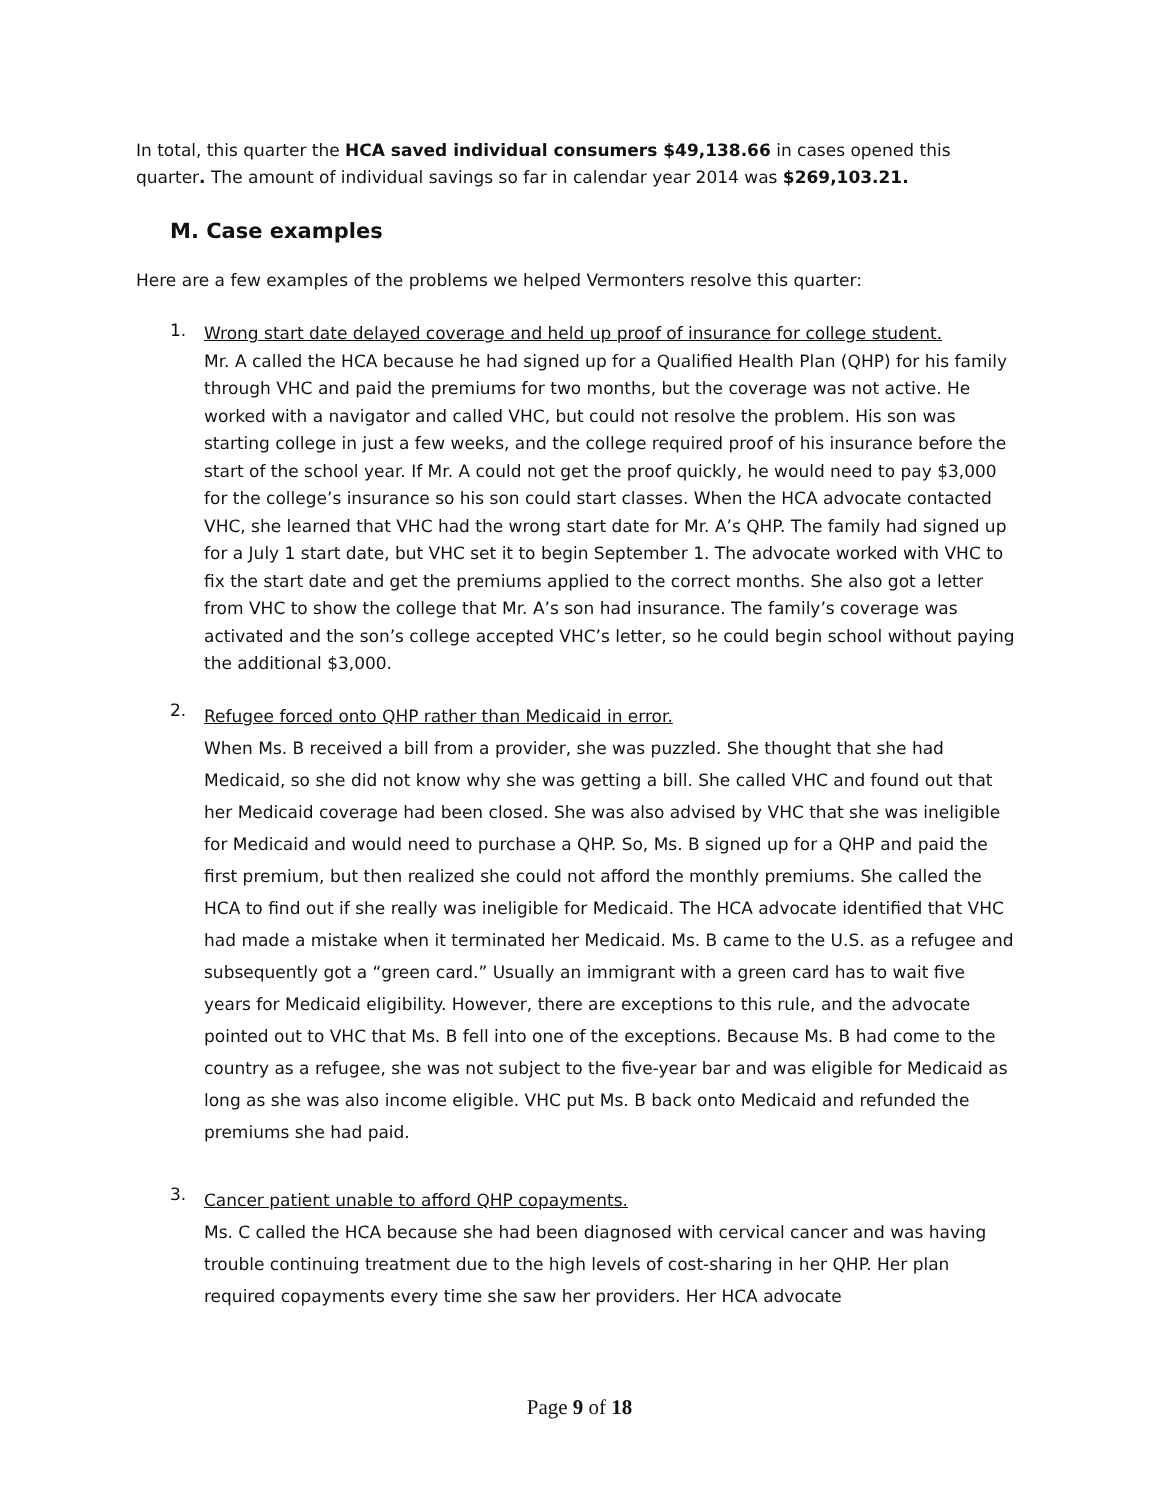In total, this quarter the HCA saved individual consumers $49,138.66 in cases opened this quarter. The amount of individual savings so far in calendar year 2014 was $269,103.21.
M. Case examples
Here are a few examples of the problems we helped Vermonters resolve this quarter:
1.
Wrong start date delayed coverage and held up proof of insurance for college student.
Mr. A called the HCA because he had signed up for a Qualified Health Plan (QHP) for his family through VHC and paid the premiums for two months, but the coverage was not active. He worked with a navigator and called VHC, but could not resolve the problem. His son was starting college in just a few weeks, and the college required proof of his insurance before the start of the school year. If Mr. A could not get the proof quickly, he would need to pay $3,000 for the college’s insurance so his son could start classes. When the HCA advocate contacted VHC, she learned that VHC had the wrong start date for Mr. A’s QHP. The family had signed up for a July 1 start date, but VHC set it to begin September 1. The advocate worked with VHC to fix the start date and get the premiums applied to the correct months. She also got a letter from VHC to show the college that Mr. A’s son had insurance. The family’s coverage was activated and the son’s college accepted VHC’s letter, so he could begin school without paying the additional $3,000.
2.
Refugee forced onto QHP rather than Medicaid in error.
When Ms. B received a bill from a provider, she was puzzled. She thought that she had Medicaid, so she did not know why she was getting a bill. She called VHC and found out that her Medicaid coverage had been closed. She was also advised by VHC that she was ineligible for Medicaid and would need to purchase a QHP. So, Ms. B signed up for a QHP and paid the first premium, but then realized she could not afford the monthly premiums. She called the HCA to find out if she really was ineligible for Medicaid. The HCA advocate identified that VHC had made a mistake when it terminated her Medicaid. Ms. B came to the U.S. as a refugee and subsequently got a “green card.” Usually an immigrant with a green card has to wait five years for Medicaid eligibility. However, there are exceptions to this rule, and the advocate pointed out to VHC that Ms. B fell into one of the exceptions. Because Ms. B had come to the country as a refugee, she was not subject to the five-year bar and was eligible for Medicaid as long as she was also income eligible. VHC put Ms. B back onto Medicaid and refunded the premiums she had paid.
3.
Cancer patient unable to afford QHP copayments.
Ms. C called the HCA because she had been diagnosed with cervical cancer and was having trouble continuing treatment due to the high levels of cost-sharing in her QHP. Her plan required copayments every time she saw her providers. Her HCA advocate
Page 9 of 18